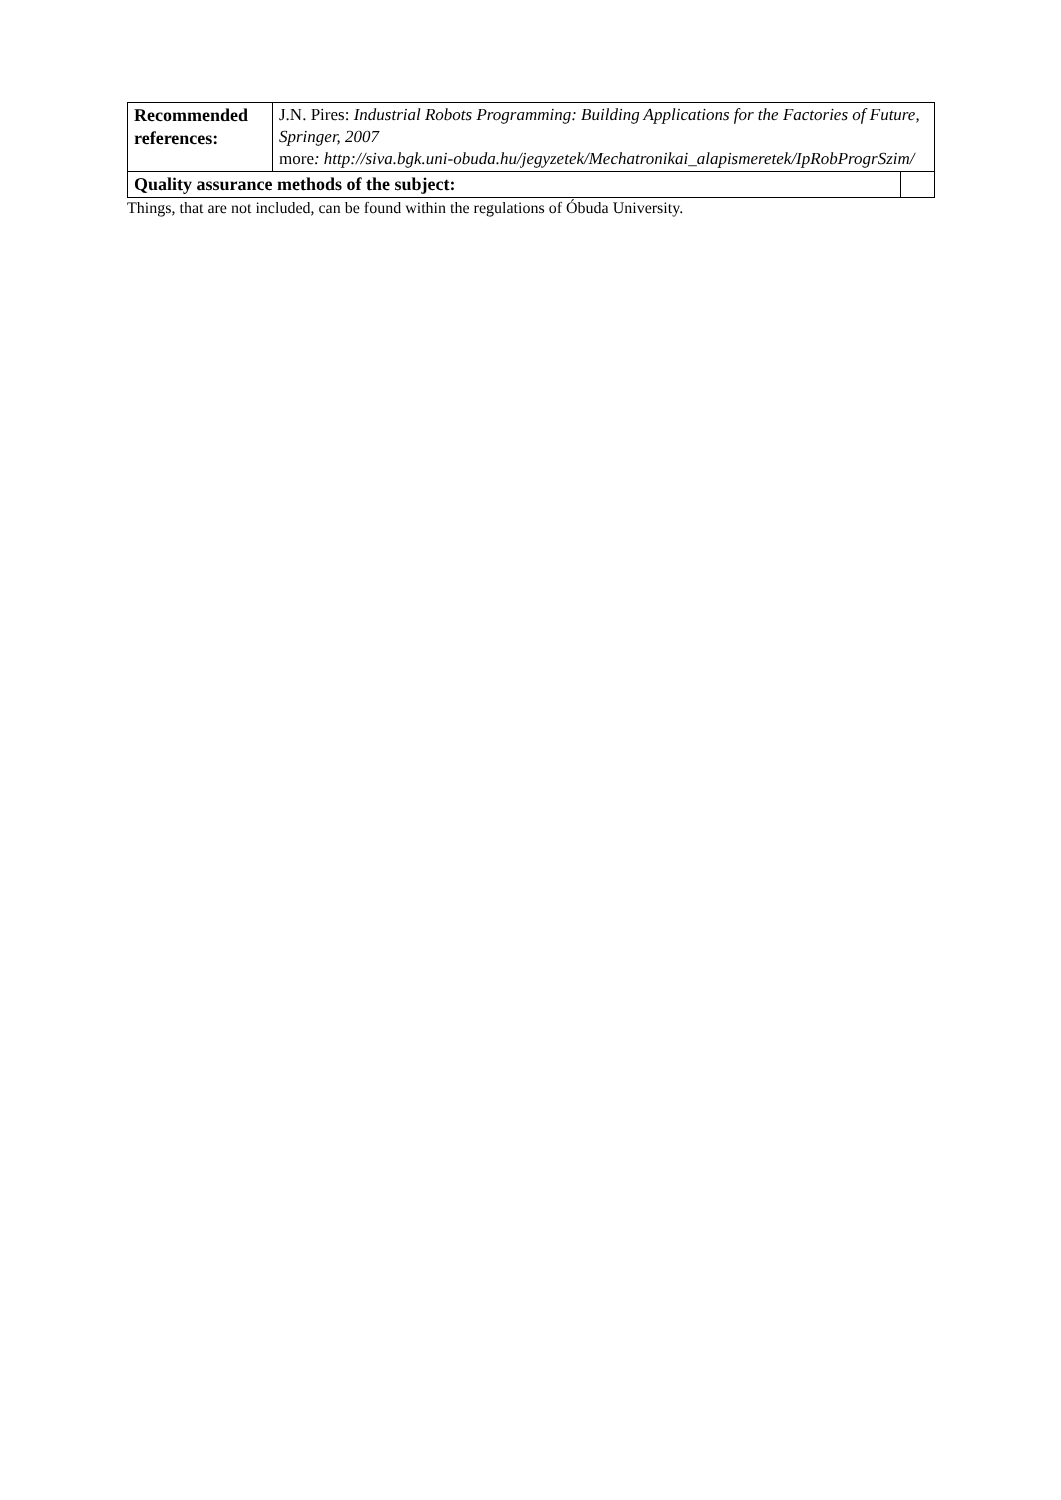| Recommended references: | J.N. Pires: Industrial Robots Programming: Building Applications for the Factories of Future, Springer, 2007 more : http://siva.bgk.uni-obuda.hu/jegyzetek/Mechatronikai_alapismeretek/IpRobProgrSzim/ | |
| Quality assurance methods of the subject: | | |
Things, that are not included, can be found within the regulations of Óbuda University.